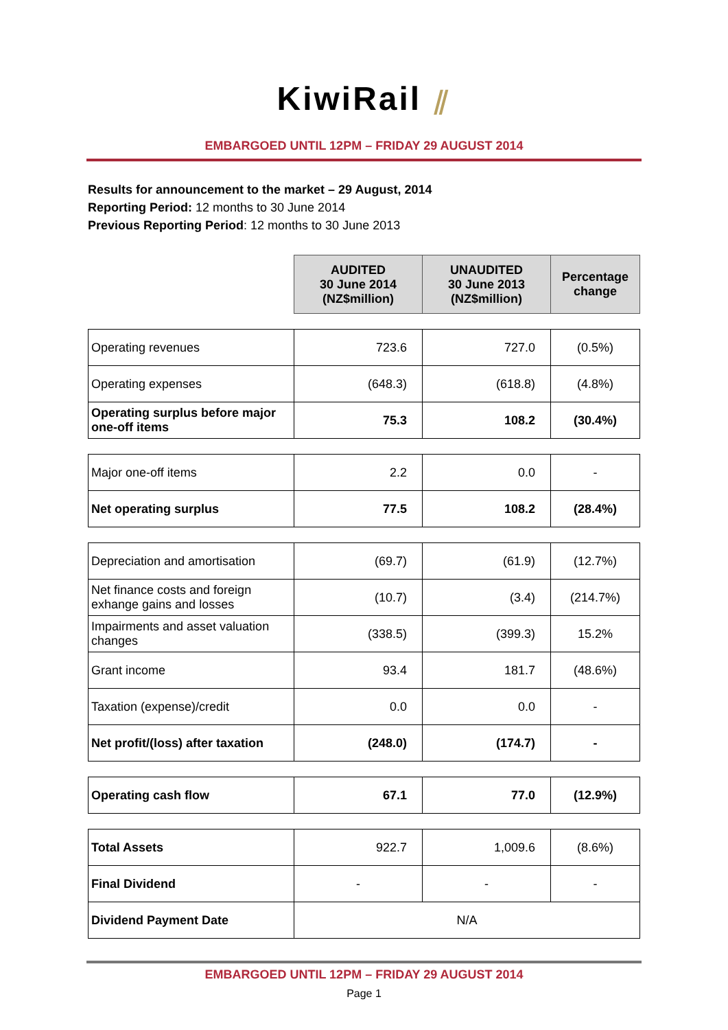KiwiRail ⫽
EMBARGOED UNTIL 12PM – FRIDAY 29 AUGUST 2014
Results for announcement to the market – 29 August, 2014
Reporting Period: 12 months to 30 June 2014
Previous Reporting Period: 12 months to 30 June 2013
| | AUDITED 30 June 2014 (NZ$million) | UNAUDITED 30 June 2013 (NZ$million) | Percentage change |
| Operating revenues | 723.6 | 727.0 | (0.5%) |
| Operating expenses | (648.3) | (618.8) | (4.8%) |
| Operating surplus before major one-off items | 75.3 | 108.2 | (30.4%) |
| Major one-off items | 2.2 | 0.0 | - |
| Net operating surplus | 77.5 | 108.2 | (28.4%) |
| Depreciation and amortisation | (69.7) | (61.9) | (12.7%) |
| Net finance costs and foreign exhange gains and losses | (10.7) | (3.4) | (214.7%) |
| Impairments and asset valuation changes | (338.5) | (399.3) | 15.2% |
| Grant income | 93.4 | 181.7 | (48.6%) |
| Taxation (expense)/credit | 0.0 | 0.0 | - |
| Net profit/(loss) after taxation | (248.0) | (174.7) | - |
| Operating cash flow | 67.1 | 77.0 | (12.9%) |
| Total Assets | 922.7 | 1,009.6 | (8.6%) |
| Final Dividend | - | - | - |
| Dividend Payment Date | N/A | | |
EMBARGOED UNTIL 12PM – FRIDAY 29 AUGUST 2014
Page 1